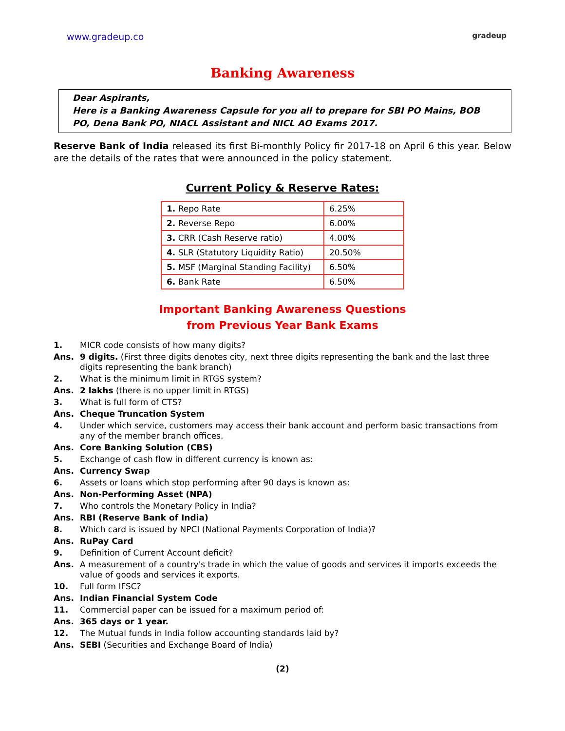www.gradeup.co gradeup
Banking Awareness
Dear Aspirants,
Here is a Banking Awareness Capsule for you all to prepare for SBI PO Mains, BOB PO, Dena Bank PO, NIACL Assistant and NICL AO Exams 2017.
Reserve Bank of India released its first Bi-monthly Policy fir 2017-18 on April 6 this year. Below are the details of the rates that were announced in the policy statement.
Current Policy & Reserve Rates:
| 1. Repo Rate | 6.25% |
| 2. Reverse Repo | 6.00% |
| 3. CRR (Cash Reserve ratio) | 4.00% |
| 4. SLR (Statutory Liquidity Ratio) | 20.50% |
| 5. MSF (Marginal Standing Facility) | 6.50% |
| 6. Bank Rate | 6.50% |
Important Banking Awareness Questions
from Previous Year Bank Exams
1. MICR code consists of how many digits?
Ans. 9 digits. (First three digits denotes city, next three digits representing the bank and the last three digits representing the bank branch)
2. What is the minimum limit in RTGS system?
Ans. 2 lakhs (there is no upper limit in RTGS)
3. What is full form of CTS?
Ans. Cheque Truncation System
4. Under which service, customers may access their bank account and perform basic transactions from any of the member branch offices.
Ans. Core Banking Solution (CBS)
5. Exchange of cash flow in different currency is known as:
Ans. Currency Swap
6. Assets or loans which stop performing after 90 days is known as:
Ans. Non-Performing Asset (NPA)
7. Who controls the Monetary Policy in India?
Ans. RBI (Reserve Bank of India)
8. Which card is issued by NPCI (National Payments Corporation of India)?
Ans. RuPay Card
9. Definition of Current Account deficit?
Ans. A measurement of a country's trade in which the value of goods and services it imports exceeds the value of goods and services it exports.
10. Full form IFSC?
Ans. Indian Financial System Code
11. Commercial paper can be issued for a maximum period of:
Ans. 365 days or 1 year.
12. The Mutual funds in India follow accounting standards laid by?
Ans. SEBI (Securities and Exchange Board of India)
(2)